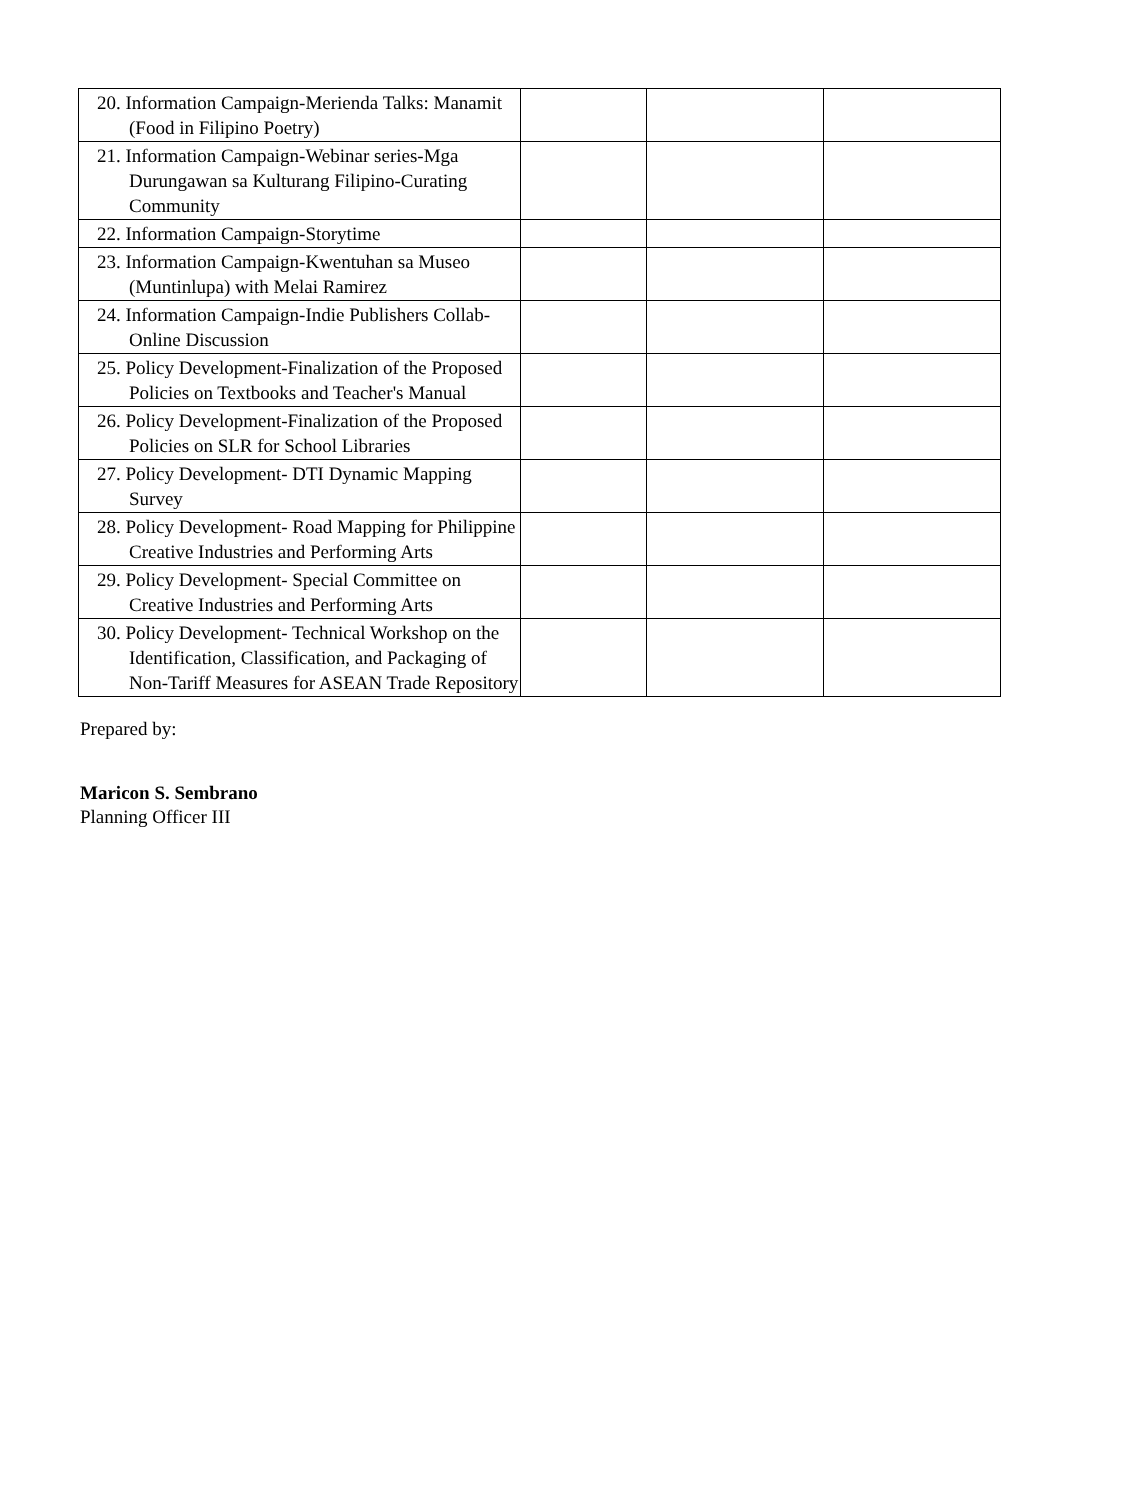| 20. Information Campaign-Merienda Talks: Manamit (Food in Filipino Poetry) | | | |
| 21. Information Campaign-Webinar series-Mga Durungawan sa Kulturang Filipino-Curating Community | | | |
| 22. Information Campaign-Storytime | | | |
| 23. Information Campaign-Kwentuhan sa Museo (Muntinlupa) with Melai Ramirez | | | |
| 24. Information Campaign-Indie Publishers Collab-Online Discussion | | | |
| 25. Policy Development-Finalization of the Proposed Policies on Textbooks and Teacher's Manual | | | |
| 26. Policy Development-Finalization of the Proposed Policies on SLR for School Libraries | | | |
| 27. Policy Development- DTI Dynamic Mapping Survey | | | |
| 28. Policy Development- Road Mapping for Philippine Creative Industries and Performing Arts | | | |
| 29. Policy Development- Special Committee on Creative Industries and Performing Arts | | | |
| 30. Policy Development- Technical Workshop on the Identification, Classification, and Packaging of Non-Tariff Measures for ASEAN Trade Repository | | | |
Prepared by:
Maricon S. Sembrano
Planning Officer III